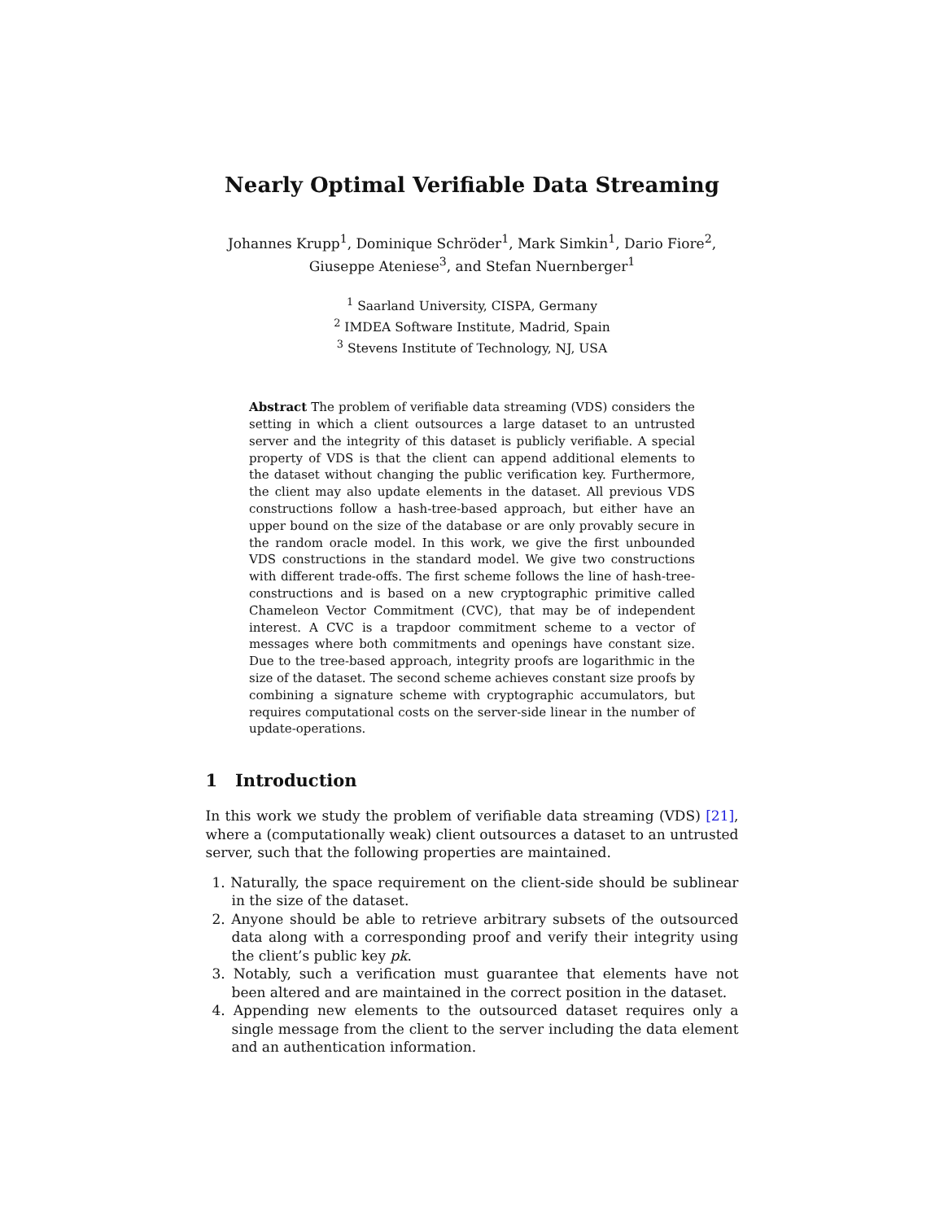Nearly Optimal Verifiable Data Streaming
Johannes Krupp<sup>1</sup>, Dominique Schröder<sup>1</sup>, Mark Simkin<sup>1</sup>, Dario Fiore<sup>2</sup>,
Giuseppe Ateniese<sup>3</sup>, and Stefan Nuernberger<sup>1</sup>
<sup>1</sup> Saarland University, CISPA, Germany
<sup>2</sup> IMDEA Software Institute, Madrid, Spain
<sup>3</sup> Stevens Institute of Technology, NJ, USA
Abstract The problem of verifiable data streaming (VDS) considers the setting in which a client outsources a large dataset to an untrusted server and the integrity of this dataset is publicly verifiable. A special property of VDS is that the client can append additional elements to the dataset without changing the public verification key. Furthermore, the client may also update elements in the dataset. All previous VDS constructions follow a hash-tree-based approach, but either have an upper bound on the size of the database or are only provably secure in the random oracle model. In this work, we give the first unbounded VDS constructions in the standard model. We give two constructions with different trade-offs. The first scheme follows the line of hash-tree-constructions and is based on a new cryptographic primitive called Chameleon Vector Commitment (CVC), that may be of independent interest. A CVC is a trapdoor commitment scheme to a vector of messages where both commitments and openings have constant size. Due to the tree-based approach, integrity proofs are logarithmic in the size of the dataset. The second scheme achieves constant size proofs by combining a signature scheme with cryptographic accumulators, but requires computational costs on the server-side linear in the number of update-operations.
1 Introduction
In this work we study the problem of verifiable data streaming (VDS) [21], where a (computationally weak) client outsources a dataset to an untrusted server, such that the following properties are maintained.
1. Naturally, the space requirement on the client-side should be sublinear in the size of the dataset.
2. Anyone should be able to retrieve arbitrary subsets of the outsourced data along with a corresponding proof and verify their integrity using the client’s public key pk.
3. Notably, such a verification must guarantee that elements have not been altered and are maintained in the correct position in the dataset.
4. Appending new elements to the outsourced dataset requires only a single message from the client to the server including the data element and an authentication information.